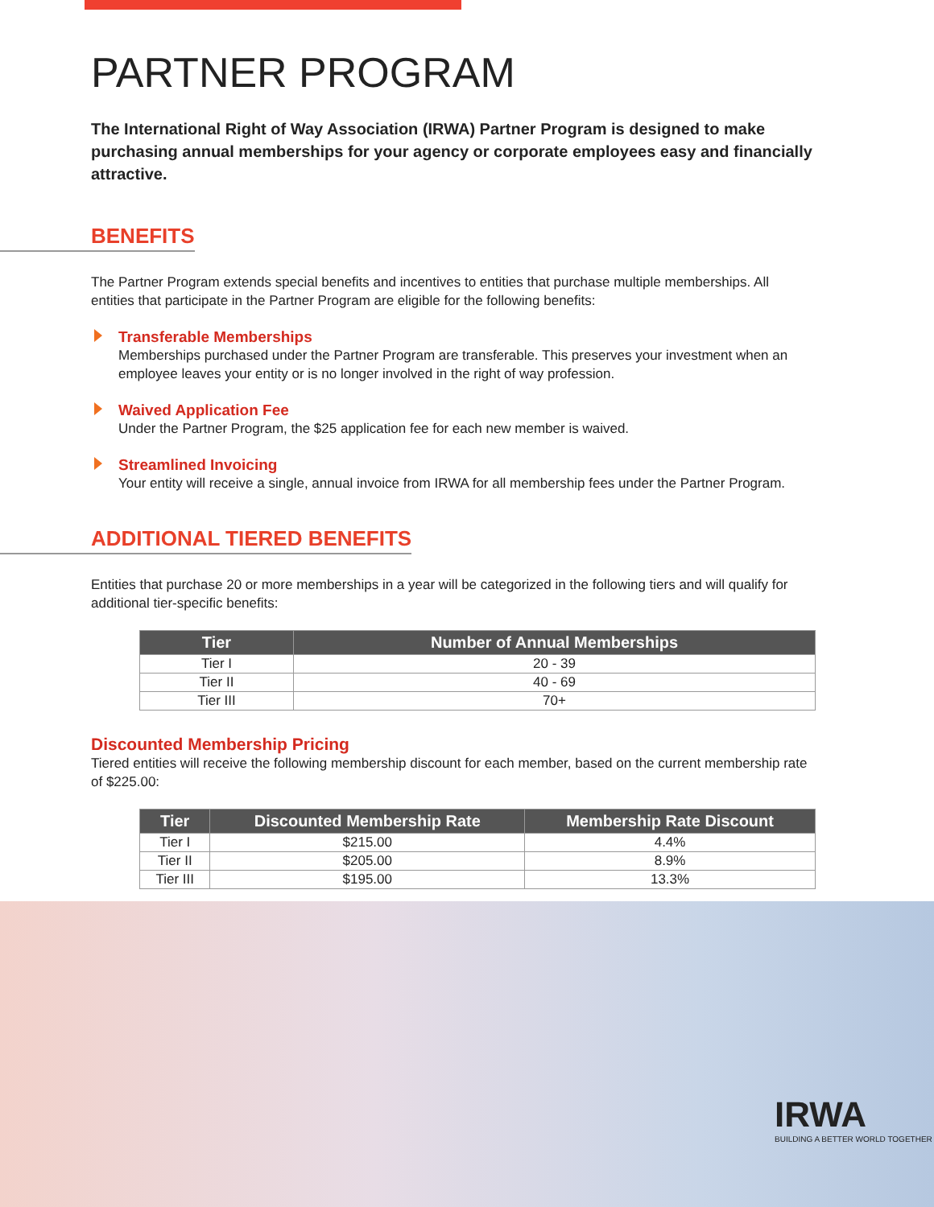PARTNER PROGRAM
The International Right of Way Association (IRWA) Partner Program is designed to make purchasing annual memberships for your agency or corporate employees easy and financially attractive.
BENEFITS
The Partner Program extends special benefits and incentives to entities that purchase multiple memberships. All entities that participate in the Partner Program are eligible for the following benefits:
Transferable Memberships
Memberships purchased under the Partner Program are transferable. This preserves your investment when an employee leaves your entity or is no longer involved in the right of way profession.
Waived Application Fee
Under the Partner Program, the $25 application fee for each new member is waived.
Streamlined Invoicing
Your entity will receive a single, annual invoice from IRWA for all membership fees under the Partner Program.
ADDITIONAL TIERED BENEFITS
Entities that purchase 20 or more memberships in a year will be categorized in the following tiers and will qualify for additional tier-specific benefits:
| Tier | Number of Annual Memberships |
| --- | --- |
| Tier I | 20 - 39 |
| Tier II | 40 - 69 |
| Tier III | 70+ |
Discounted Membership Pricing
Tiered entities will receive the following membership discount for each member, based on the current membership rate of $225.00:
| Tier | Discounted Membership Rate | Membership Rate Discount |
| --- | --- | --- |
| Tier I | $215.00 | 4.4% |
| Tier II | $205.00 | 8.9% |
| Tier III | $195.00 | 13.3% |
IRWA
BUILDING A BETTER WORLD TOGETHER